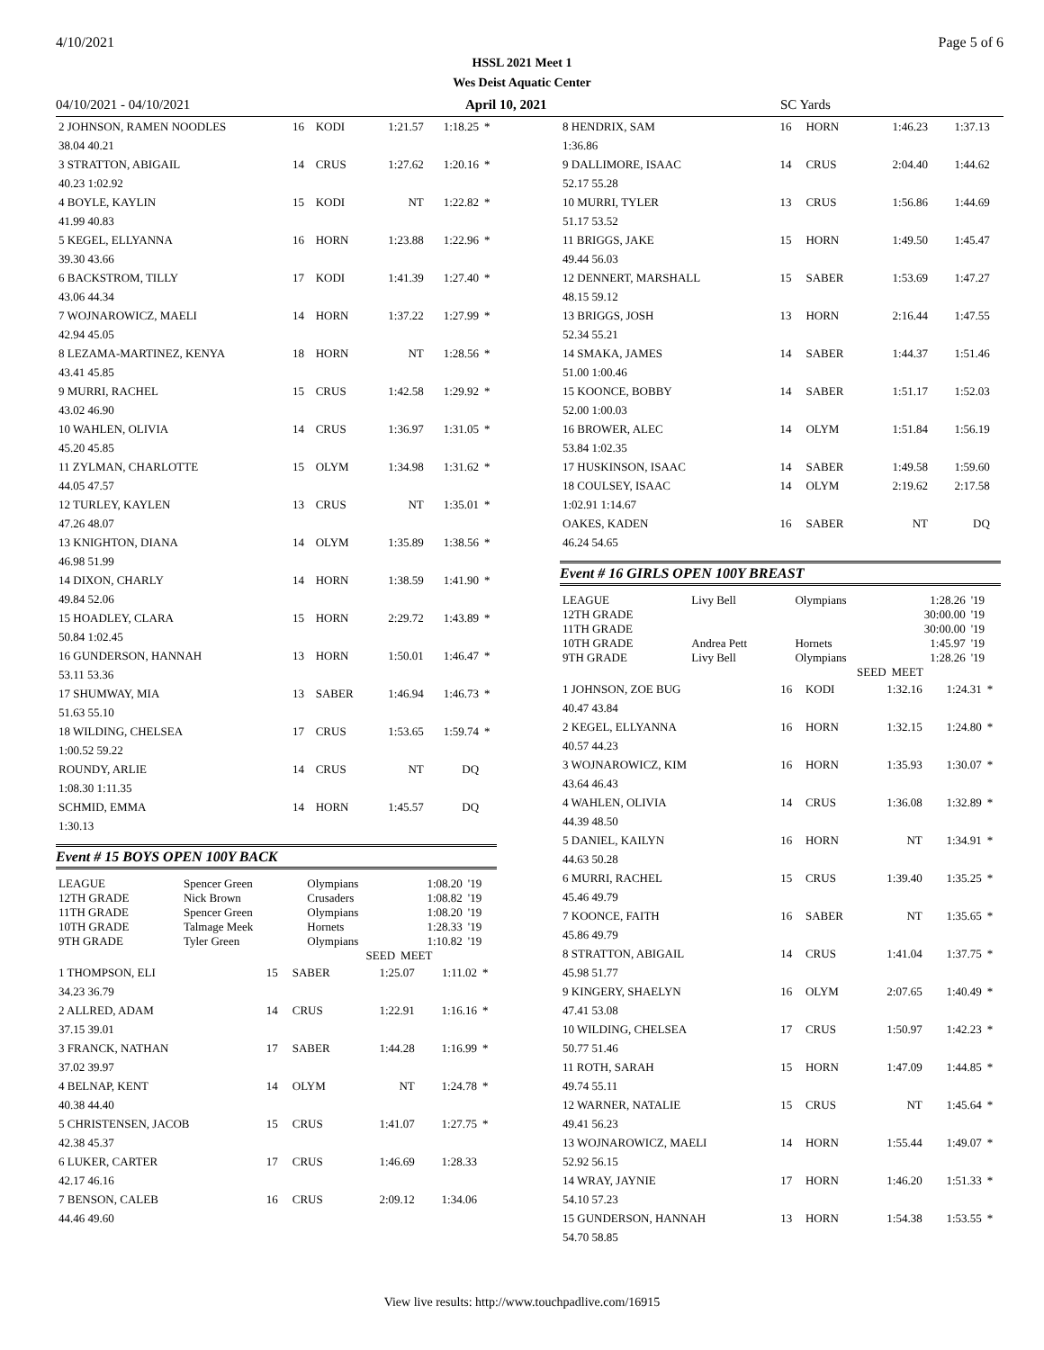4/10/2021 Page 5 of 6
HSSL 2021 Meet 1
Wes Deist Aquatic Center
04/10/2021 - 04/10/2021 April 10, 2021 SC Yards
| 2 JOHNSON, RAMEN NOODLES | 16 | KODI | 1:21.57 | 1:18.25 | * |
| 38.04 40.21 | | | | | |
| 3 STRATTON, ABIGAIL | 14 | CRUS | 1:27.62 | 1:20.16 | * |
| 40.23 1:02.92 | | | | | |
| 4 BOYLE, KAYLIN | 15 | KODI | NT | 1:22.82 | * |
| 41.99 40.83 | | | | | |
| 5 KEGEL, ELLYANNA | 16 | HORN | 1:23.88 | 1:22.96 | * |
| 39.30 43.66 | | | | | |
| 6 BACKSTROM, TILLY | 17 | KODI | 1:41.39 | 1:27.40 | * |
| 43.06 44.34 | | | | | |
| 7 WOJNAROWICZ, MAELI | 14 | HORN | 1:37.22 | 1:27.99 | * |
| 42.94 45.05 | | | | | |
| 8 LEZAMA-MARTINEZ, KENYA | 18 | HORN | NT | 1:28.56 | * |
| 43.41 45.85 | | | | | |
| 9 MURRI, RACHEL | 15 | CRUS | 1:42.58 | 1:29.92 | * |
| 43.02 46.90 | | | | | |
| 10 WAHLEN, OLIVIA | 14 | CRUS | 1:36.97 | 1:31.05 | * |
| 45.20 45.85 | | | | | |
| 11 ZYLMAN, CHARLOTTE | 15 | OLYM | 1:34.98 | 1:31.62 | * |
| 44.05 47.57 | | | | | |
| 12 TURLEY, KAYLEN | 13 | CRUS | NT | 1:35.01 | * |
| 47.26 48.07 | | | | | |
| 13 KNIGHTON, DIANA | 14 | OLYM | 1:35.89 | 1:38.56 | * |
| 46.98 51.99 | | | | | |
| 14 DIXON, CHARLY | 14 | HORN | 1:38.59 | 1:41.90 | * |
| 49.84 52.06 | | | | | |
| 15 HOADLEY, CLARA | 15 | HORN | 2:29.72 | 1:43.89 | * |
| 50.84 1:02.45 | | | | | |
| 16 GUNDERSON, HANNAH | 13 | HORN | 1:50.01 | 1:46.47 | * |
| 53.11 53.36 | | | | | |
| 17 SHUMWAY, MIA | 13 | SABER | 1:46.94 | 1:46.73 | * |
| 51.63 55.10 | | | | | |
| 18 WILDING, CHELSEA | 17 | CRUS | 1:53.65 | 1:59.74 | * |
| 1:00.52 59.22 | | | | | |
| ROUNDY, ARLIE | 14 | CRUS | NT | DQ | |
| 1:08.30 1:11.35 | | | | | |
| SCHMID, EMMA | 14 | HORN | 1:45.57 | DQ | |
| 1:30.13 | | | | | |
Event # 15 BOYS OPEN 100Y BACK
| LEAGUE | Spencer Green | Olympians | 1:08.20 | '19 |
| 12TH GRADE | Nick Brown | Crusaders | 1:08.82 | '19 |
| 11TH GRADE | Spencer Green | Olympians | 1:08.20 | '19 |
| 10TH GRADE | Talmage Meek | Hornets | 1:28.33 | '19 |
| 9TH GRADE | Tyler Green | Olympians | 1:10.82 | '19 |
| | | SEED | MEET | |
| 1 THOMPSON, ELI | 15 | SABER | 1:25.07 | 1:11.02 | * |
| 34.23 36.79 | | | | | |
| 2 ALLRED, ADAM | 14 | CRUS | 1:22.91 | 1:16.16 | * |
| 37.15 39.01 | | | | | |
| 3 FRANCK, NATHAN | 17 | SABER | 1:44.28 | 1:16.99 | * |
| 37.02 39.97 | | | | | |
| 4 BELNAP, KENT | 14 | OLYM | NT | 1:24.78 | * |
| 40.38 44.40 | | | | | |
| 5 CHRISTENSEN, JACOB | 15 | CRUS | 1:41.07 | 1:27.75 | * |
| 42.38 45.37 | | | | | |
| 6 LUKER, CARTER | 17 | CRUS | 1:46.69 | 1:28.33 | |
| 42.17 46.16 | | | | | |
| 7 BENSON, CALEB | 16 | CRUS | 2:09.12 | 1:34.06 | |
| 44.46 49.60 | | | | | |
| 8 HENDRIX, SAM | 16 | HORN | 1:46.23 | 1:37.13 | |
| 1:36.86 | | | | | |
| 9 DALLIMORE, ISAAC | 14 | CRUS | 2:04.40 | 1:44.62 | |
| 52.17 55.28 | | | | | |
| 10 MURRI, TYLER | 13 | CRUS | 1:56.86 | 1:44.69 | |
| 51.17 53.52 | | | | | |
| 11 BRIGGS, JAKE | 15 | HORN | 1:49.50 | 1:45.47 | |
| 49.44 56.03 | | | | | |
| 12 DENNERT, MARSHALL | 15 | SABER | 1:53.69 | 1:47.27 | |
| 48.15 59.12 | | | | | |
| 13 BRIGGS, JOSH | 13 | HORN | 2:16.44 | 1:47.55 | |
| 52.34 55.21 | | | | | |
| 14 SMAKA, JAMES | 14 | SABER | 1:44.37 | 1:51.46 | |
| 51.00 1:00.46 | | | | | |
| 15 KOONCE, BOBBY | 14 | SABER | 1:51.17 | 1:52.03 | |
| 52.00 1:00.03 | | | | | |
| 16 BROWER, ALEC | 14 | OLYM | 1:51.84 | 1:56.19 | |
| 53.84 1:02.35 | | | | | |
| 17 HUSKINSON, ISAAC | 14 | SABER | 1:49.58 | 1:59.60 | |
| 18 COULSEY, ISAAC | 14 | OLYM | 2:19.62 | 2:17.58 | |
| 1:02.91 1:14.67 | | | | | |
| OAKES, KADEN | 16 | SABER | NT | DQ | |
| 46.24 54.65 | | | | | |
Event # 16 GIRLS OPEN 100Y BREAST
| LEAGUE | Livy Bell | Olympians | 1:28.26 | '19 |
| 12TH GRADE | | | 30:00.00 | '19 |
| 11TH GRADE | | | 30:00.00 | '19 |
| 10TH GRADE | Andrea Pett | Hornets | 1:45.97 | '19 |
| 9TH GRADE | Livy Bell | Olympians | 1:28.26 | '19 |
| | | SEED | MEET | |
| 1 JOHNSON, ZOE BUG | 16 | KODI | 1:32.16 | 1:24.31 | * |
| 40.47 43.84 | | | | | |
| 2 KEGEL, ELLYANNA | 16 | HORN | 1:32.15 | 1:24.80 | * |
| 40.57 44.23 | | | | | |
| 3 WOJNAROWICZ, KIM | 16 | HORN | 1:35.93 | 1:30.07 | * |
| 43.64 46.43 | | | | | |
| 4 WAHLEN, OLIVIA | 14 | CRUS | 1:36.08 | 1:32.89 | * |
| 44.39 48.50 | | | | | |
| 5 DANIEL, KAILYN | 16 | HORN | NT | 1:34.91 | * |
| 44.63 50.28 | | | | | |
| 6 MURRI, RACHEL | 15 | CRUS | 1:39.40 | 1:35.25 | * |
| 45.46 49.79 | | | | | |
| 7 KOONCE, FAITH | 16 | SABER | NT | 1:35.65 | * |
| 45.86 49.79 | | | | | |
| 8 STRATTON, ABIGAIL | 14 | CRUS | 1:41.04 | 1:37.75 | * |
| 45.98 51.77 | | | | | |
| 9 KINGERY, SHAELYN | 16 | OLYM | 2:07.65 | 1:40.49 | * |
| 47.41 53.08 | | | | | |
| 10 WILDING, CHELSEA | 17 | CRUS | 1:50.97 | 1:42.23 | * |
| 50.77 51.46 | | | | | |
| 11 ROTH, SARAH | 15 | HORN | 1:47.09 | 1:44.85 | * |
| 49.74 55.11 | | | | | |
| 12 WARNER, NATALIE | 15 | CRUS | NT | 1:45.64 | * |
| 49.41 56.23 | | | | | |
| 13 WOJNAROWICZ, MAELI | 14 | HORN | 1:55.44 | 1:49.07 | * |
| 52.92 56.15 | | | | | |
| 14 WRAY, JAYNIE | 17 | HORN | 1:46.20 | 1:51.33 | * |
| 54.10 57.23 | | | | | |
| 15 GUNDERSON, HANNAH | 13 | HORN | 1:54.38 | 1:53.55 | * |
| 54.70 58.85 | | | | | |
View live results: http://www.touchpadlive.com/16915